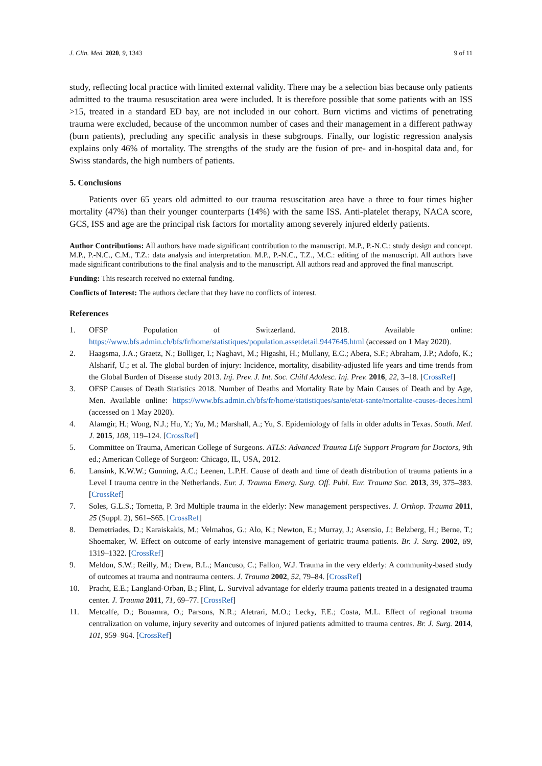J. Clin. Med. 2020, 9, 1343 9 of 11
study, reflecting local practice with limited external validity. There may be a selection bias because only patients admitted to the trauma resuscitation area were included. It is therefore possible that some patients with an ISS >15, treated in a standard ED bay, are not included in our cohort. Burn victims and victims of penetrating trauma were excluded, because of the uncommon number of cases and their management in a different pathway (burn patients), precluding any specific analysis in these subgroups. Finally, our logistic regression analysis explains only 46% of mortality. The strengths of the study are the fusion of pre- and in-hospital data and, for Swiss standards, the high numbers of patients.
5. Conclusions
Patients over 65 years old admitted to our trauma resuscitation area have a three to four times higher mortality (47%) than their younger counterparts (14%) with the same ISS. Anti-platelet therapy, NACA score, GCS, ISS and age are the principal risk factors for mortality among severely injured elderly patients.
Author Contributions: All authors have made significant contribution to the manuscript. M.P., P.-N.C.: study design and concept. M.P., P.-N.C., C.M., T.Z.: data analysis and interpretation. M.P., P.-N.C., T.Z., M.C.: editing of the manuscript. All authors have made significant contributions to the final analysis and to the manuscript. All authors read and approved the final manuscript.
Funding: This research received no external funding.
Conflicts of Interest: The authors declare that they have no conflicts of interest.
References
1. OFSP Population of Switzerland. 2018. Available online: https://www.bfs.admin.ch/bfs/fr/home/statistiques/population.assetdetail.9447645.html (accessed on 1 May 2020).
2. Haagsma, J.A.; Graetz, N.; Bolliger, I.; Naghavi, M.; Higashi, H.; Mullany, E.C.; Abera, S.F.; Abraham, J.P.; Adofo, K.; Alsharif, U.; et al. The global burden of injury: Incidence, mortality, disability-adjusted life years and time trends from the Global Burden of Disease study 2013. Inj. Prev. J. Int. Soc. Child Adolesc. Inj. Prev. 2016, 22, 3–18. [CrossRef]
3. OFSP Causes of Death Statistics 2018. Number of Deaths and Mortality Rate by Main Causes of Death and by Age, Men. Available online: https://www.bfs.admin.ch/bfs/fr/home/statistiques/sante/etat-sante/mortalite-causes-deces.html (accessed on 1 May 2020).
4. Alamgir, H.; Wong, N.J.; Hu, Y.; Yu, M.; Marshall, A.; Yu, S. Epidemiology of falls in older adults in Texas. South. Med. J. 2015, 108, 119–124. [CrossRef]
5. Committee on Trauma, American College of Surgeons. ATLS: Advanced Trauma Life Support Program for Doctors, 9th ed.; American College of Surgeon: Chicago, IL, USA, 2012.
6. Lansink, K.W.W.; Gunning, A.C.; Leenen, L.P.H. Cause of death and time of death distribution of trauma patients in a Level I trauma centre in the Netherlands. Eur. J. Trauma Emerg. Surg. Off. Publ. Eur. Trauma Soc. 2013, 39, 375–383. [CrossRef]
7. Soles, G.L.S.; Tornetta, P. 3rd Multiple trauma in the elderly: New management perspectives. J. Orthop. Trauma 2011, 25 (Suppl. 2), S61–S65. [CrossRef]
8. Demetriades, D.; Karaiskakis, M.; Velmahos, G.; Alo, K.; Newton, E.; Murray, J.; Asensio, J.; Belzberg, H.; Berne, T.; Shoemaker, W. Effect on outcome of early intensive management of geriatric trauma patients. Br. J. Surg. 2002, 89, 1319–1322. [CrossRef]
9. Meldon, S.W.; Reilly, M.; Drew, B.L.; Mancuso, C.; Fallon, W.J. Trauma in the very elderly: A community-based study of outcomes at trauma and nontrauma centers. J. Trauma 2002, 52, 79–84. [CrossRef]
10. Pracht, E.E.; Langland-Orban, B.; Flint, L. Survival advantage for elderly trauma patients treated in a designated trauma center. J. Trauma 2011, 71, 69–77. [CrossRef]
11. Metcalfe, D.; Bouamra, O.; Parsons, N.R.; Aletrari, M.O.; Lecky, F.E.; Costa, M.L. Effect of regional trauma centralization on volume, injury severity and outcomes of injured patients admitted to trauma centres. Br. J. Surg. 2014, 101, 959–964. [CrossRef]